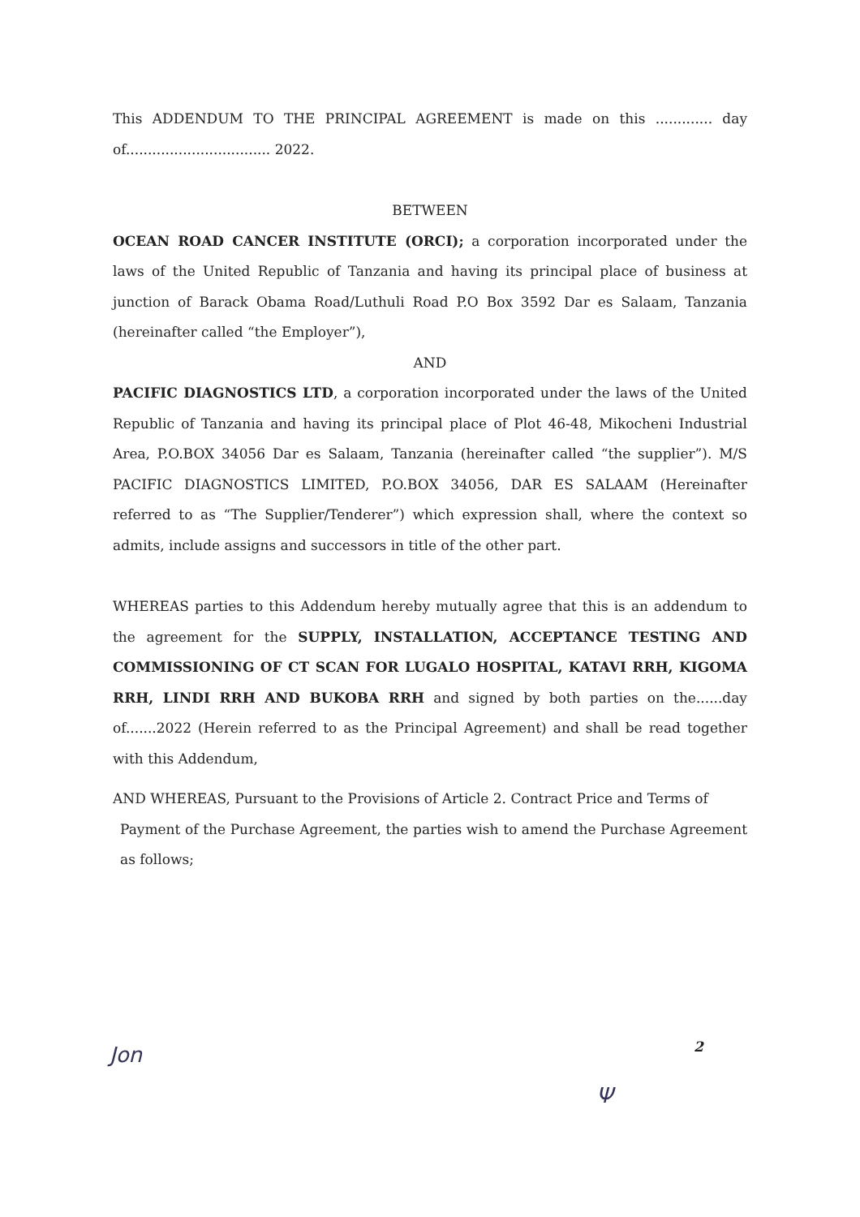This ADDENDUM TO THE PRINCIPAL AGREEMENT is made on this ............. day of................................. 2022.
BETWEEN
OCEAN ROAD CANCER INSTITUTE (ORCI); a corporation incorporated under the laws of the United Republic of Tanzania and having its principal place of business at junction of Barack Obama Road/Luthuli Road P.O Box 3592 Dar es Salaam, Tanzania (hereinafter called “the Employer”),
AND
PACIFIC DIAGNOSTICS LTD, a corporation incorporated under the laws of the United Republic of Tanzania and having its principal place of Plot 46-48, Mikocheni Industrial Area, P.O.BOX 34056 Dar es Salaam, Tanzania (hereinafter called “the supplier”). M/S PACIFIC DIAGNOSTICS LIMITED, P.O.BOX 34056, DAR ES SALAAM (Hereinafter referred to as “The Supplier/Tenderer”) which expression shall, where the context so admits, include assigns and successors in title of the other part.
WHEREAS parties to this Addendum hereby mutually agree that this is an addendum to the agreement for the SUPPLY, INSTALLATION, ACCEPTANCE TESTING AND COMMISSIONING OF CT SCAN FOR LUGALO HOSPITAL, KATAVI RRH, KIGOMA RRH, LINDI RRH AND BUKOBA RRH and signed by both parties on the......day of.......2022 (Herein referred to as the Principal Agreement) and shall be read together with this Addendum,
AND WHEREAS, Pursuant to the Provisions of Article 2. Contract Price and Terms of
Payment of the Purchase Agreement, the parties wish to amend the Purchase Agreement as follows;
Jon 2
Ψ